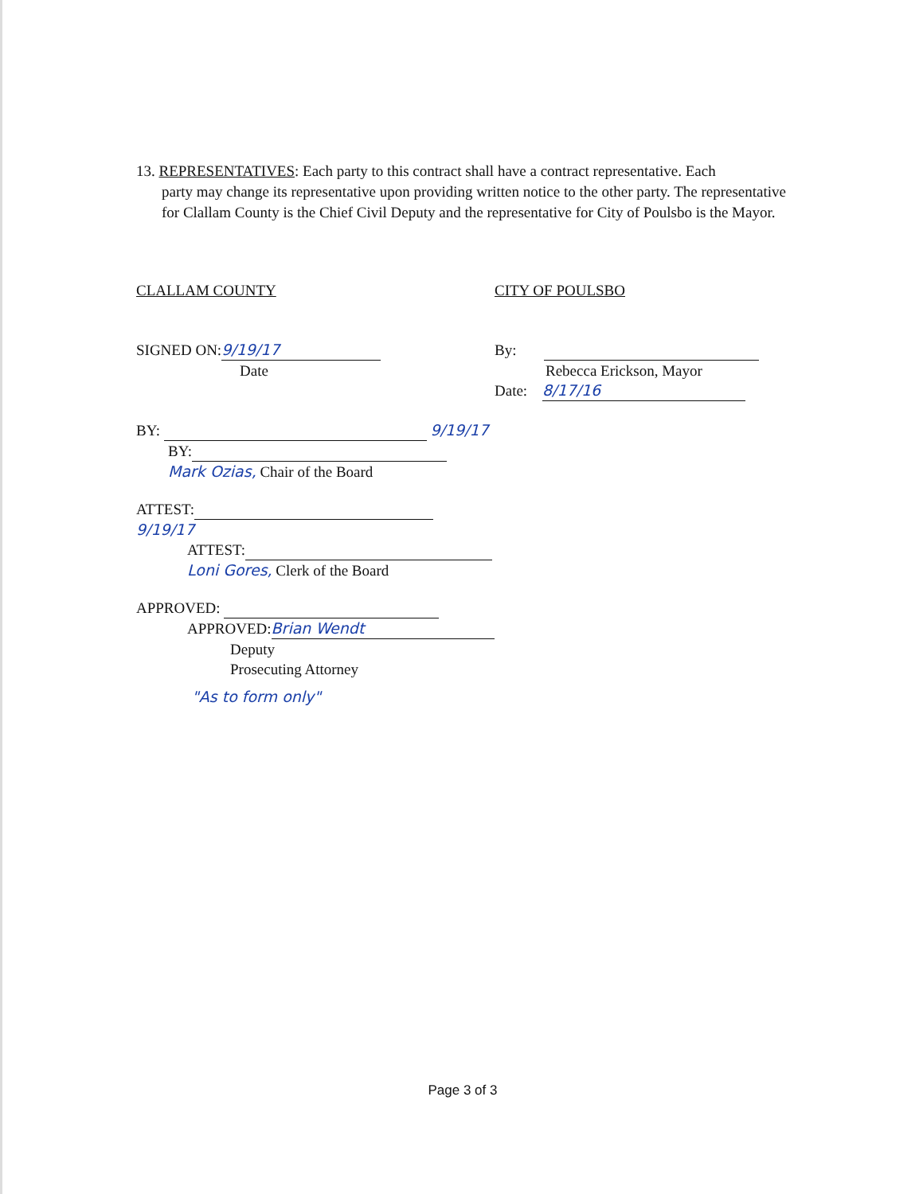13. REPRESENTATIVES: Each party to this contract shall have a contract representative. Each
party may change its representative upon providing written notice to the other party. The representative for Clallam County is the Chief Civil Deputy and the representative for City of Poulsbo is the Mayor.
CLALLAM COUNTY
SIGNED ON: 9/19/17
Date
BY: 9/19/17
BY:
Mark Ozias, Chair of the Board
ATTEST: 9/19/17
ATTEST:
Loni Gores, Clerk of the Board
APPROVED:
APPROVED: Brian Wendt
Deputy
Prosecuting Attorney
"As to form only"
CITY OF POULSBO
By:
Rebecca Erickson, Mayor
Date: 8/17/16
Page 3 of 3